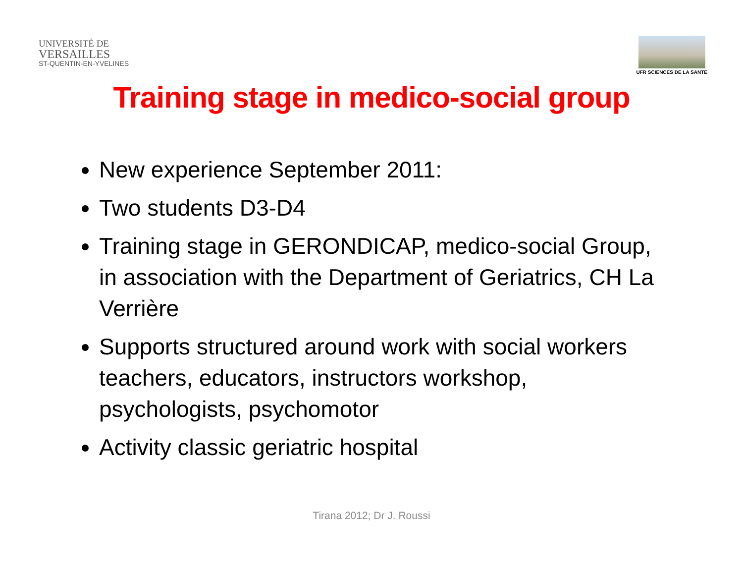UNIVERSITÉ DE
VERSAILLES
ST-QUENTIN-EN-YVELINES
UFR SCIENCES DE LA SANTE
Training stage in medico-social group
New experience September 2011:
Two students D3-D4
Training stage in GERONDICAP, medico-social Group, in association with the Department of Geriatrics, CH La Verrière
Supports structured around work with social workers teachers, educators, instructors workshop, psychologists, psychomotor
Activity classic geriatric hospital
Tirana 2012; Dr J. Roussi